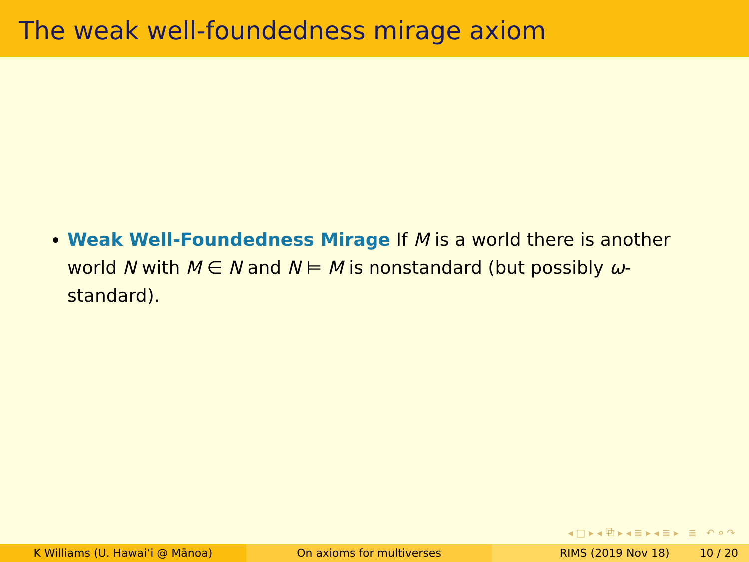The weak well-foundedness mirage axiom
Weak Well-Foundedness Mirage If M is a world there is another world N with M ∈ N and N ⊨ M is nonstandard (but possibly ω-standard).
◂ □ ▸ ◂ ⧉ ▸ ◂ ≣ ▸ ◂ ≣ ▸ ≣ ↶ ⌕ ↷
K Williams (U. Hawaiʻi @ Mānoa)
On axioms for multiverses RIMS (2019 Nov 18) 10 / 20